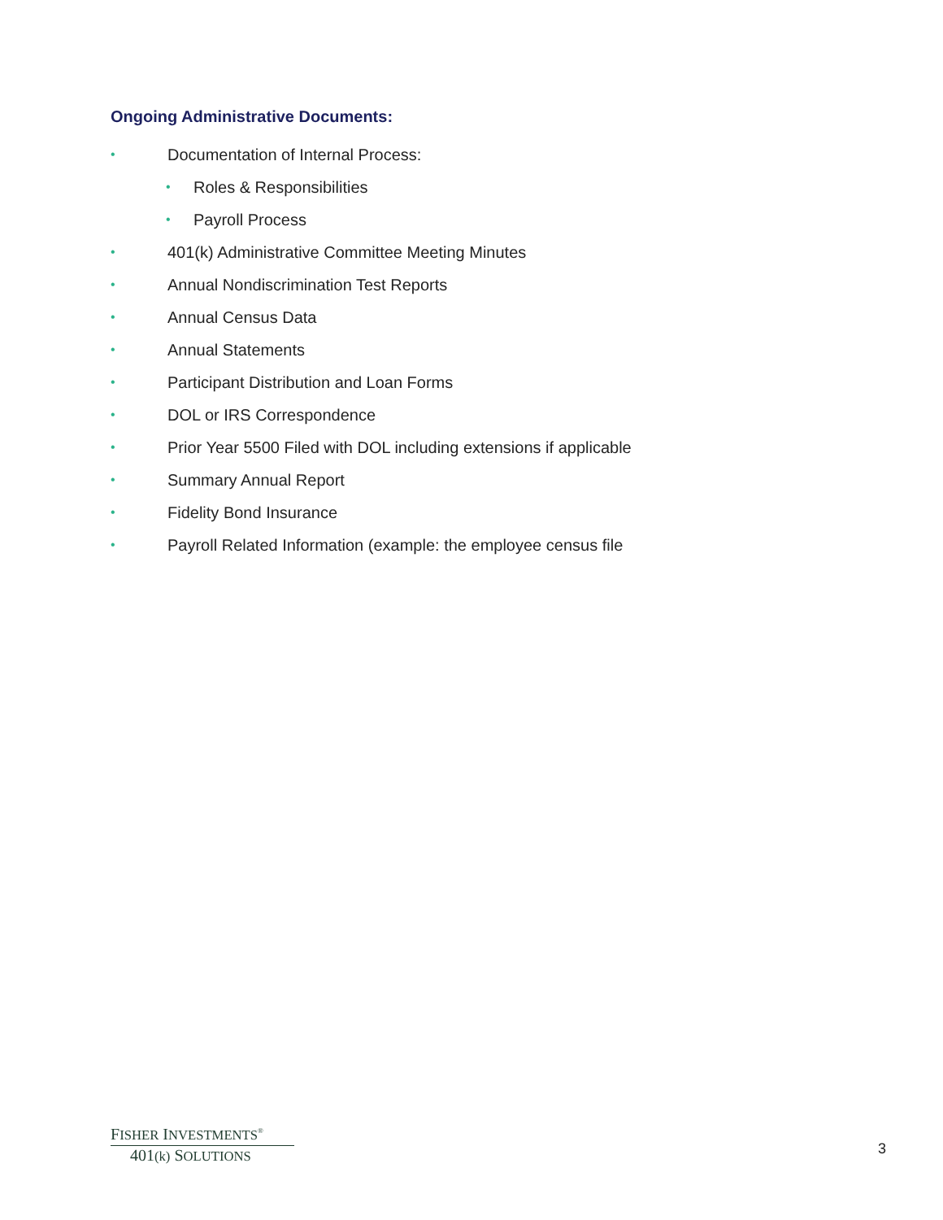Ongoing Administrative Documents:
• Documentation of Internal Process:
• Roles & Responsibilities
• Payroll Process
• 401(k) Administrative Committee Meeting Minutes
• Annual Nondiscrimination Test Reports
• Annual Census Data
• Annual Statements
• Participant Distribution and Loan Forms
• DOL or IRS Correspondence
• Prior Year 5500 Filed with DOL including extensions if applicable
• Summary Annual Report
• Fidelity Bond Insurance
• Payroll Related Information (example: the employee census file
FISHER INVESTMENTS<sup>®</sup>
401(k) SOLUTIONS
3